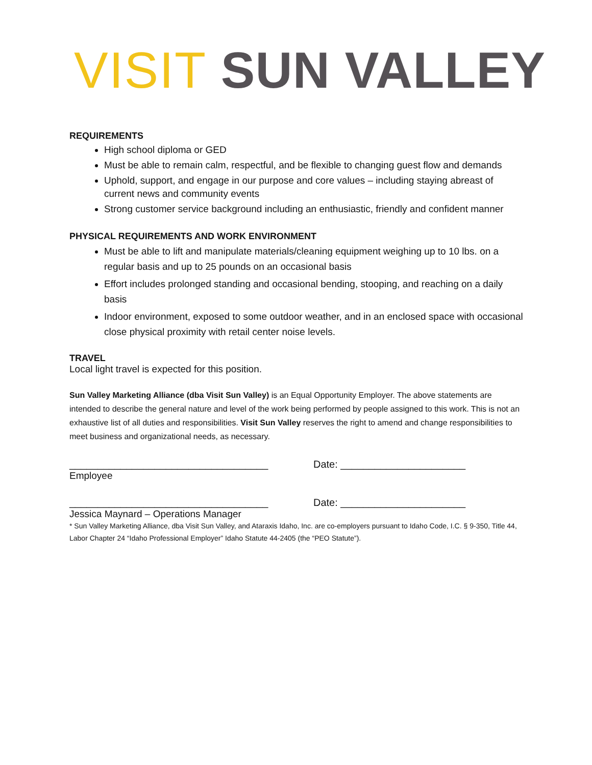VISIT SUN VALLEY
REQUIREMENTS
High school diploma or GED
Must be able to remain calm, respectful, and be flexible to changing guest flow and demands
Uphold, support, and engage in our purpose and core values – including staying abreast of current news and community events
Strong customer service background including an enthusiastic, friendly and confident manner
PHYSICAL REQUIREMENTS AND WORK ENVIRONMENT
Must be able to lift and manipulate materials/cleaning equipment weighing up to 10 lbs. on a regular basis and up to 25 pounds on an occasional basis
Effort includes prolonged standing and occasional bending, stooping, and reaching on a daily basis
Indoor environment, exposed to some outdoor weather, and in an enclosed space with occasional close physical proximity with retail center noise levels.
TRAVEL
Local light travel is expected for this position.
Sun Valley Marketing Alliance (dba Visit Sun Valley) is an Equal Opportunity Employer. The above statements are intended to describe the general nature and level of the work being performed by people assigned to this work. This is not an exhaustive list of all duties and responsibilities. Visit Sun Valley reserves the right to amend and change responsibilities to meet business and organizational needs, as necessary.
___________________________________ Date: ______________________
Employee
___________________________________ Date: ______________________
Jessica Maynard – Operations Manager
* Sun Valley Marketing Alliance, dba Visit Sun Valley, and Ataraxis Idaho, Inc. are co-employers pursuant to Idaho Code, I.C. § 9-350, Title 44, Labor Chapter 24 “Idaho Professional Employer” Idaho Statute 44-2405 (the “PEO Statute”).